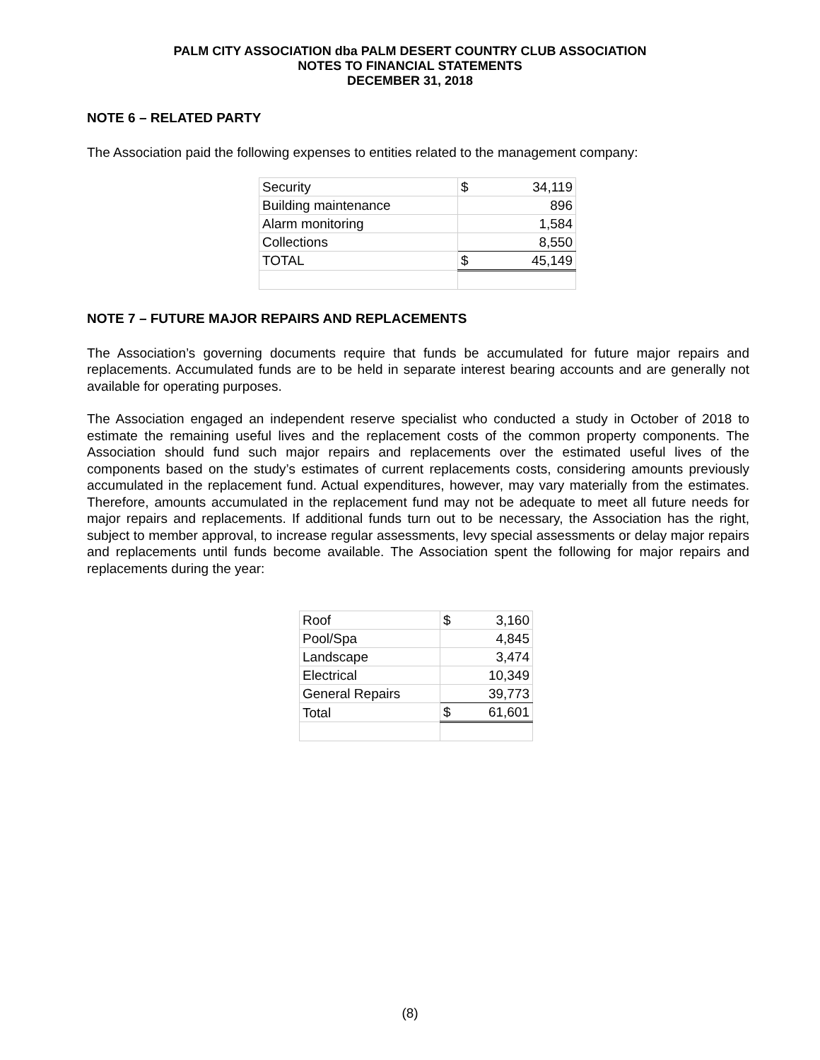PALM CITY ASSOCIATION dba PALM DESERT COUNTRY CLUB ASSOCIATION
NOTES TO FINANCIAL STATEMENTS
DECEMBER 31, 2018
NOTE 6 – RELATED PARTY
The Association paid the following expenses to entities related to the management company:
| Security | $ 34,119 |
| Building maintenance | 896 |
| Alarm monitoring | 1,584 |
| Collections | 8,550 |
| TOTAL | $ 45,149 |
NOTE 7 – FUTURE MAJOR REPAIRS AND REPLACEMENTS
The Association’s governing documents require that funds be accumulated for future major repairs and replacements. Accumulated funds are to be held in separate interest bearing accounts and are generally not available for operating purposes.
The Association engaged an independent reserve specialist who conducted a study in October of 2018 to estimate the remaining useful lives and the replacement costs of the common property components. The Association should fund such major repairs and replacements over the estimated useful lives of the components based on the study’s estimates of current replacements costs, considering amounts previously accumulated in the replacement fund. Actual expenditures, however, may vary materially from the estimates. Therefore, amounts accumulated in the replacement fund may not be adequate to meet all future needs for major repairs and replacements. If additional funds turn out to be necessary, the Association has the right, subject to member approval, to increase regular assessments, levy special assessments or delay major repairs and replacements until funds become available. The Association spent the following for major repairs and replacements during the year:
| Roof | $ 3,160 |
| Pool/Spa | 4,845 |
| Landscape | 3,474 |
| Electrical | 10,349 |
| General Repairs | 39,773 |
| Total | $ 61,601 |
(8)